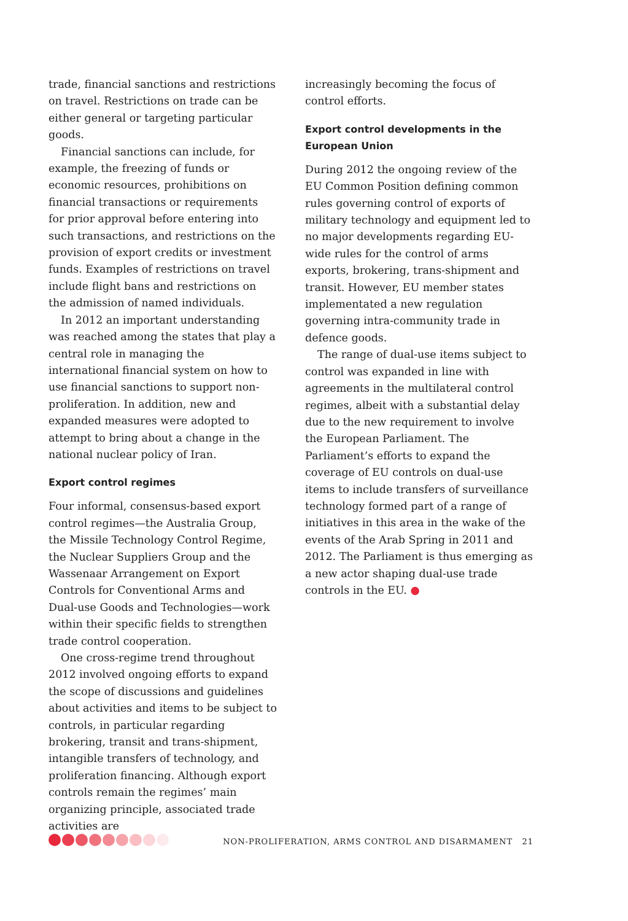trade, financial sanctions and restrictions on travel. Restrictions on trade can be either general or targeting particular goods.
Financial sanctions can include, for example, the freezing of funds or economic resources, prohibitions on financial transactions or requirements for prior approval before entering into such transactions, and restrictions on the provision of export credits or investment funds. Examples of restrictions on travel include flight bans and restrictions on the admission of named individuals.
In 2012 an important understanding was reached among the states that play a central role in managing the international financial system on how to use financial sanctions to support non-proliferation. In addition, new and expanded measures were adopted to attempt to bring about a change in the national nuclear policy of Iran.
Export control regimes
Four informal, consensus-based export control regimes—the Australia Group, the Missile Technology Control Regime, the Nuclear Suppliers Group and the Wassenaar Arrangement on Export Controls for Conventional Arms and Dual-use Goods and Technologies—work within their specific fields to strengthen trade control cooperation.
One cross-regime trend throughout 2012 involved ongoing efforts to expand the scope of discussions and guidelines about activities and items to be subject to controls, in particular regarding brokering, transit and trans-shipment, intangible transfers of technology, and proliferation financing. Although export controls remain the regimes’ main organizing principle, associated trade activities are
increasingly becoming the focus of control efforts.
Export control developments in the European Union
During 2012 the ongoing review of the EU Common Position defining common rules governing control of exports of military technology and equipment led to no major developments regarding EU-wide rules for the control of arms exports, brokering, trans-shipment and transit. However, EU member states implementated a new regulation governing intra-community trade in defence goods.
The range of dual-use items subject to control was expanded in line with agreements in the multilateral control regimes, albeit with a substantial delay due to the new requirement to involve the European Parliament. The Parliament’s efforts to expand the coverage of EU controls on dual-use items to include transfers of surveillance technology formed part of a range of initiatives in this area in the wake of the events of the Arab Spring in 2011 and 2012. The Parliament is thus emerging as a new actor shaping dual-use trade controls in the EU. ●
NON-PROLIFERATION, ARMS CONTROL AND DISARMAMENT 21